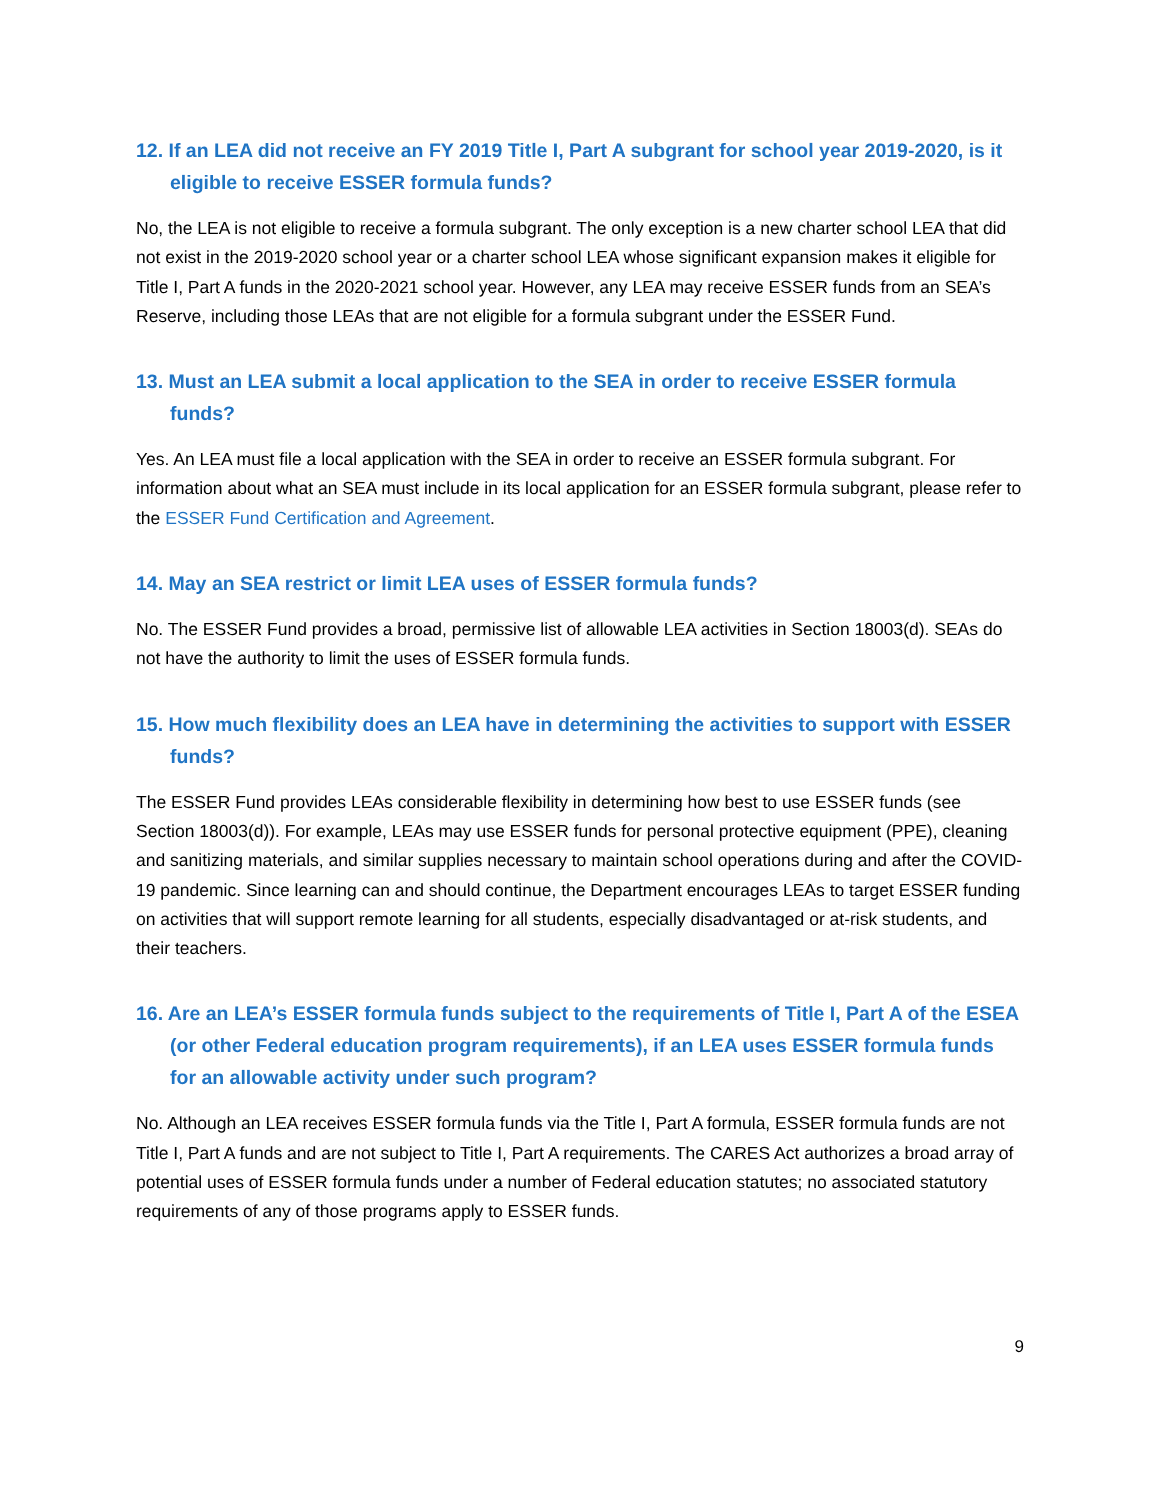12. If an LEA did not receive an FY 2019 Title I, Part A subgrant for school year 2019-2020, is it eligible to receive ESSER formula funds?
No, the LEA is not eligible to receive a formula subgrant. The only exception is a new charter school LEA that did not exist in the 2019-2020 school year or a charter school LEA whose significant expansion makes it eligible for Title I, Part A funds in the 2020-2021 school year. However, any LEA may receive ESSER funds from an SEA’s Reserve, including those LEAs that are not eligible for a formula subgrant under the ESSER Fund.
13. Must an LEA submit a local application to the SEA in order to receive ESSER formula funds?
Yes. An LEA must file a local application with the SEA in order to receive an ESSER formula subgrant. For information about what an SEA must include in its local application for an ESSER formula subgrant, please refer to the ESSER Fund Certification and Agreement.
14. May an SEA restrict or limit LEA uses of ESSER formula funds?
No. The ESSER Fund provides a broad, permissive list of allowable LEA activities in Section 18003(d). SEAs do not have the authority to limit the uses of ESSER formula funds.
15. How much flexibility does an LEA have in determining the activities to support with ESSER funds?
The ESSER Fund provides LEAs considerable flexibility in determining how best to use ESSER funds (see Section 18003(d)). For example, LEAs may use ESSER funds for personal protective equipment (PPE), cleaning and sanitizing materials, and similar supplies necessary to maintain school operations during and after the COVID-19 pandemic. Since learning can and should continue, the Department encourages LEAs to target ESSER funding on activities that will support remote learning for all students, especially disadvantaged or at-risk students, and their teachers.
16. Are an LEA’s ESSER formula funds subject to the requirements of Title I, Part A of the ESEA (or other Federal education program requirements), if an LEA uses ESSER formula funds for an allowable activity under such program?
No. Although an LEA receives ESSER formula funds via the Title I, Part A formula, ESSER formula funds are not Title I, Part A funds and are not subject to Title I, Part A requirements. The CARES Act authorizes a broad array of potential uses of ESSER formula funds under a number of Federal education statutes; no associated statutory requirements of any of those programs apply to ESSER funds.
9